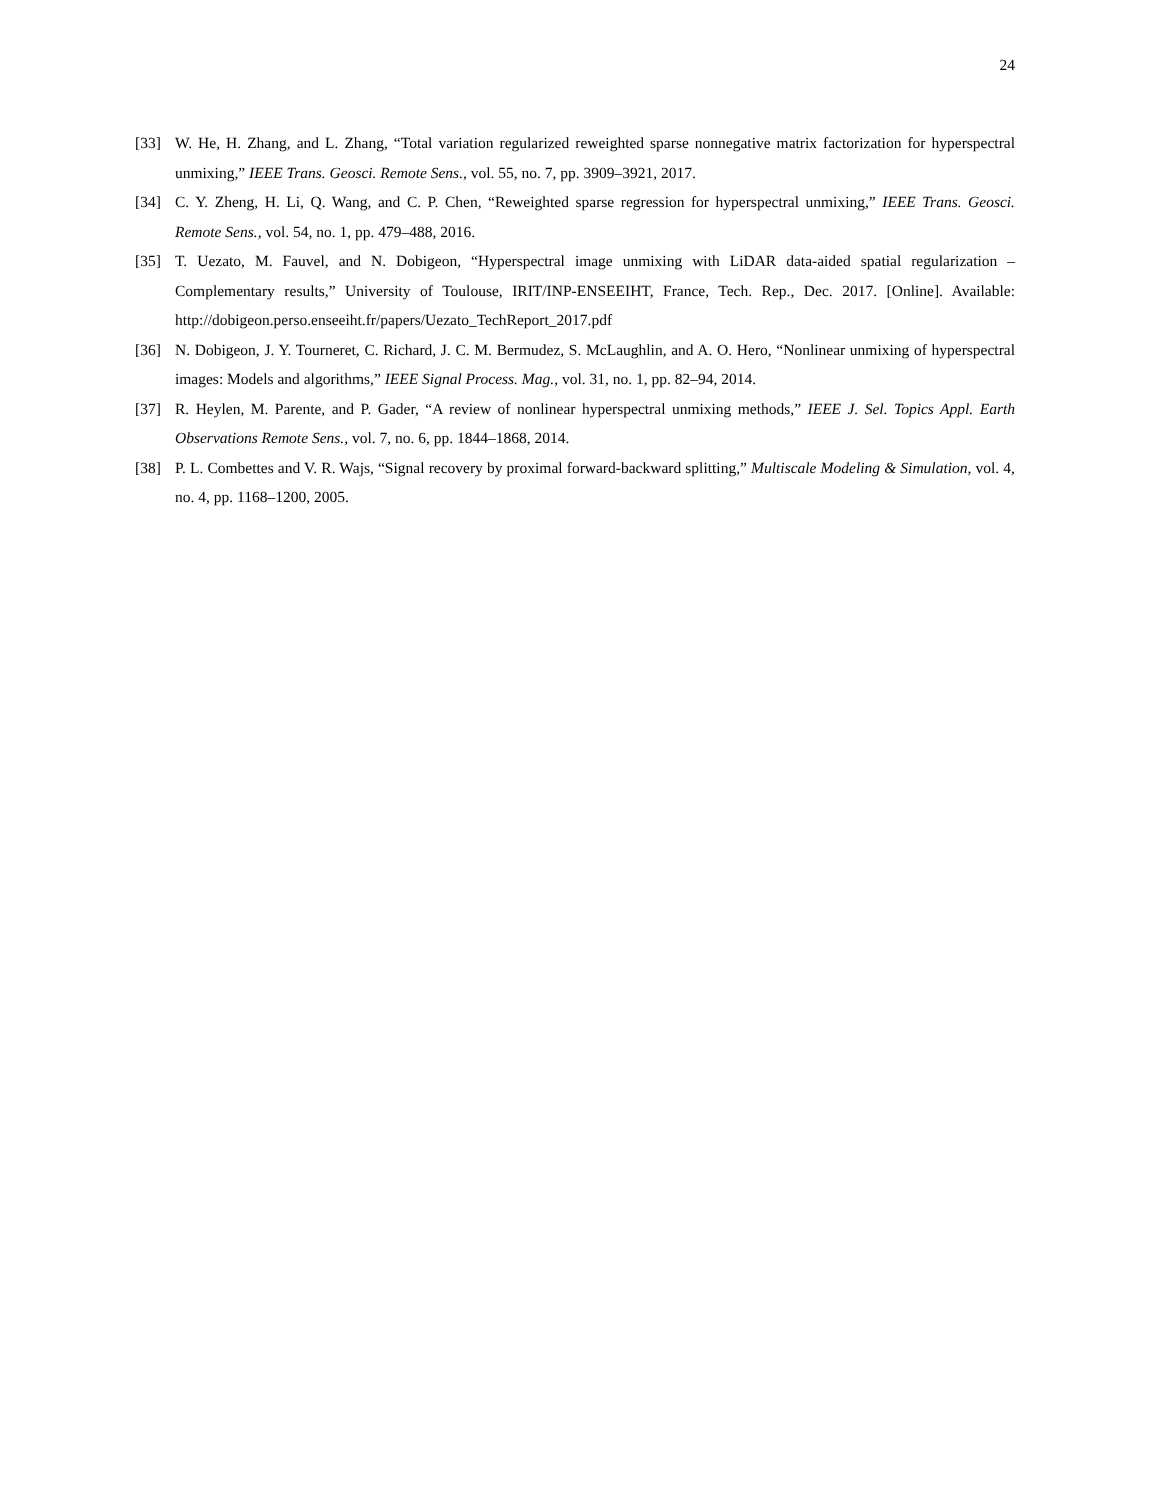24
[33] W. He, H. Zhang, and L. Zhang, “Total variation regularized reweighted sparse nonnegative matrix factorization for hyperspectral unmixing,” IEEE Trans. Geosci. Remote Sens., vol. 55, no. 7, pp. 3909–3921, 2017.
[34] C. Y. Zheng, H. Li, Q. Wang, and C. P. Chen, “Reweighted sparse regression for hyperspectral unmixing,” IEEE Trans. Geosci. Remote Sens., vol. 54, no. 1, pp. 479–488, 2016.
[35] T. Uezato, M. Fauvel, and N. Dobigeon, “Hyperspectral image unmixing with LiDAR data-aided spatial regularization – Complementary results,” University of Toulouse, IRIT/INP-ENSEEIHT, France, Tech. Rep., Dec. 2017. [Online]. Available: http://dobigeon.perso.enseeiht.fr/papers/Uezato_TechReport_2017.pdf
[36] N. Dobigeon, J. Y. Tourneret, C. Richard, J. C. M. Bermudez, S. McLaughlin, and A. O. Hero, “Nonlinear unmixing of hyperspectral images: Models and algorithms,” IEEE Signal Process. Mag., vol. 31, no. 1, pp. 82–94, 2014.
[37] R. Heylen, M. Parente, and P. Gader, “A review of nonlinear hyperspectral unmixing methods,” IEEE J. Sel. Topics Appl. Earth Observations Remote Sens., vol. 7, no. 6, pp. 1844–1868, 2014.
[38] P. L. Combettes and V. R. Wajs, “Signal recovery by proximal forward-backward splitting,” Multiscale Modeling & Simulation, vol. 4, no. 4, pp. 1168–1200, 2005.